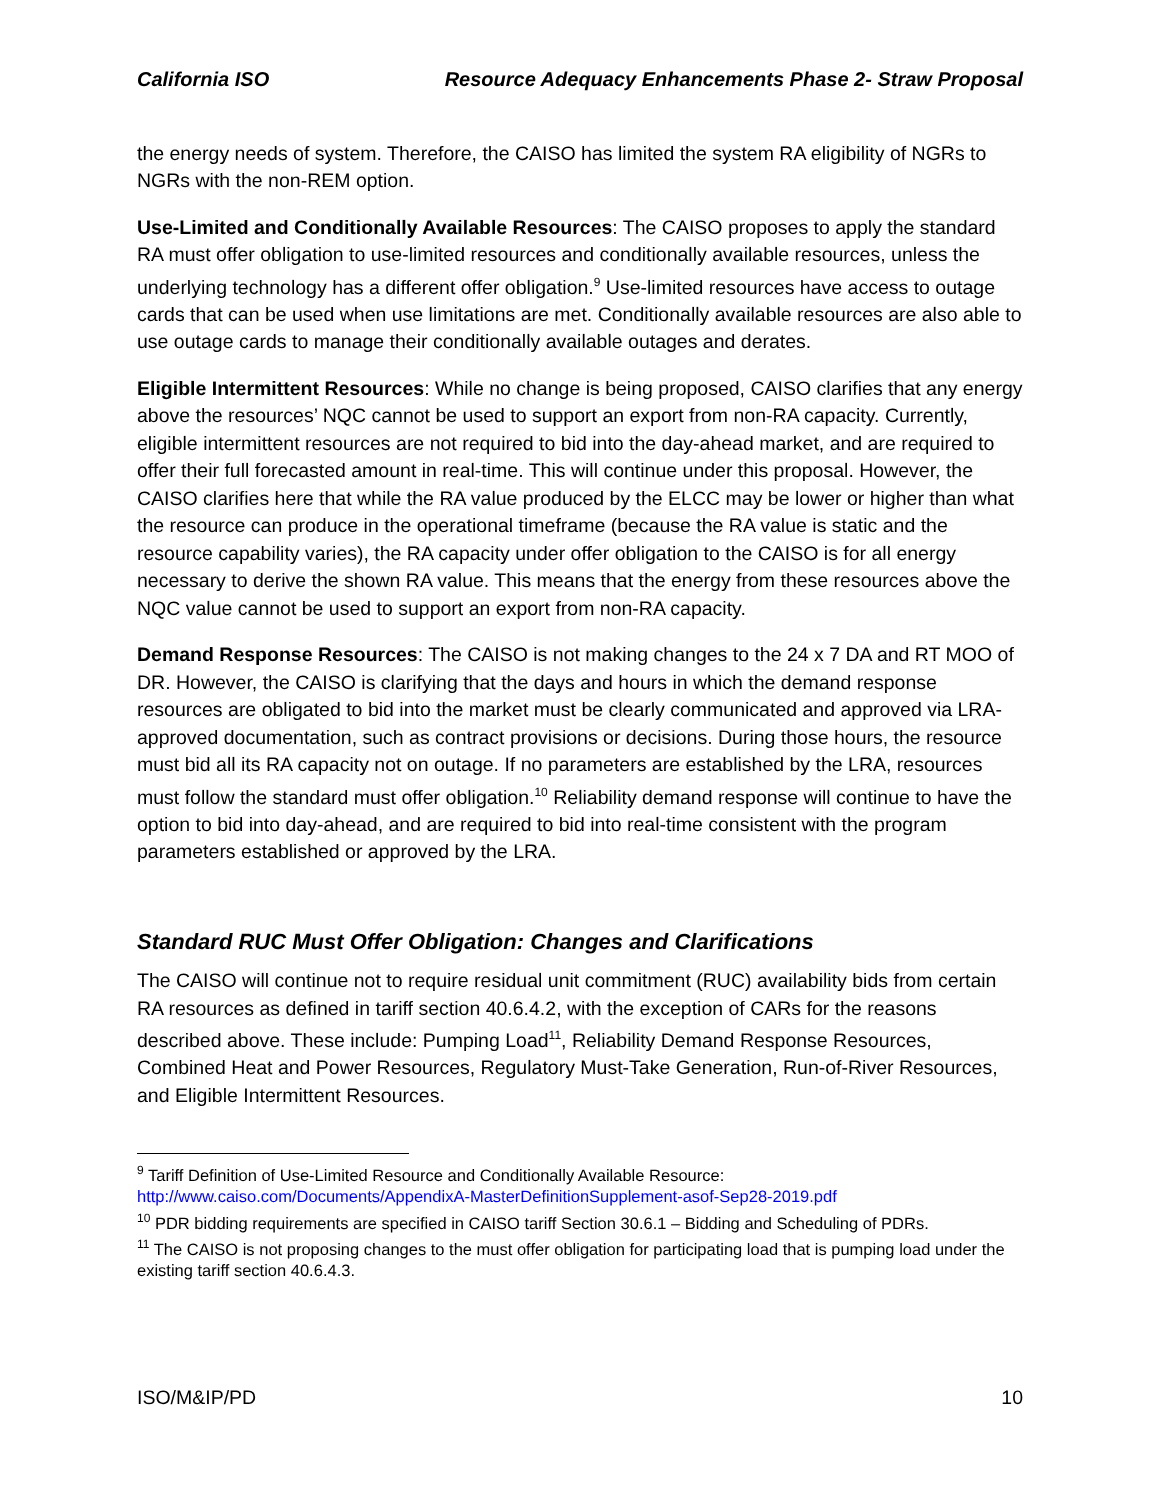California ISO Resource Adequacy Enhancements Phase 2- Straw Proposal
the energy needs of system. Therefore, the CAISO has limited the system RA eligibility of NGRs to NGRs with the non-REM option.
Use-Limited and Conditionally Available Resources: The CAISO proposes to apply the standard RA must offer obligation to use-limited resources and conditionally available resources, unless the underlying technology has a different offer obligation.<sup>9</sup> Use-limited resources have access to outage cards that can be used when use limitations are met. Conditionally available resources are also able to use outage cards to manage their conditionally available outages and derates.
Eligible Intermittent Resources: While no change is being proposed, CAISO clarifies that any energy above the resources’ NQC cannot be used to support an export from non-RA capacity. Currently, eligible intermittent resources are not required to bid into the day-ahead market, and are required to offer their full forecasted amount in real-time. This will continue under this proposal. However, the CAISO clarifies here that while the RA value produced by the ELCC may be lower or higher than what the resource can produce in the operational timeframe (because the RA value is static and the resource capability varies), the RA capacity under offer obligation to the CAISO is for all energy necessary to derive the shown RA value. This means that the energy from these resources above the NQC value cannot be used to support an export from non-RA capacity.
Demand Response Resources: The CAISO is not making changes to the 24 x 7 DA and RT MOO of DR. However, the CAISO is clarifying that the days and hours in which the demand response resources are obligated to bid into the market must be clearly communicated and approved via LRA-approved documentation, such as contract provisions or decisions. During those hours, the resource must bid all its RA capacity not on outage. If no parameters are established by the LRA, resources must follow the standard must offer obligation.<sup>10</sup> Reliability demand response will continue to have the option to bid into day-ahead, and are required to bid into real-time consistent with the program parameters established or approved by the LRA.
Standard RUC Must Offer Obligation: Changes and Clarifications
The CAISO will continue not to require residual unit commitment (RUC) availability bids from certain RA resources as defined in tariff section 40.6.4.2, with the exception of CARs for the reasons described above. These include: Pumping Load<sup>11</sup>, Reliability Demand Response Resources, Combined Heat and Power Resources, Regulatory Must-Take Generation, Run-of-River Resources, and Eligible Intermittent Resources.
<sup>9</sup> Tariff Definition of Use-Limited Resource and Conditionally Available Resource: http://www.caiso.com/Documents/AppendixA-MasterDefinitionSupplement-asof-Sep28-2019.pdf
<sup>10</sup> PDR bidding requirements are specified in CAISO tariff Section 30.6.1 – Bidding and Scheduling of PDRs.
<sup>11</sup> The CAISO is not proposing changes to the must offer obligation for participating load that is pumping load under the existing tariff section 40.6.4.3.
ISO/M&IP/PD 10